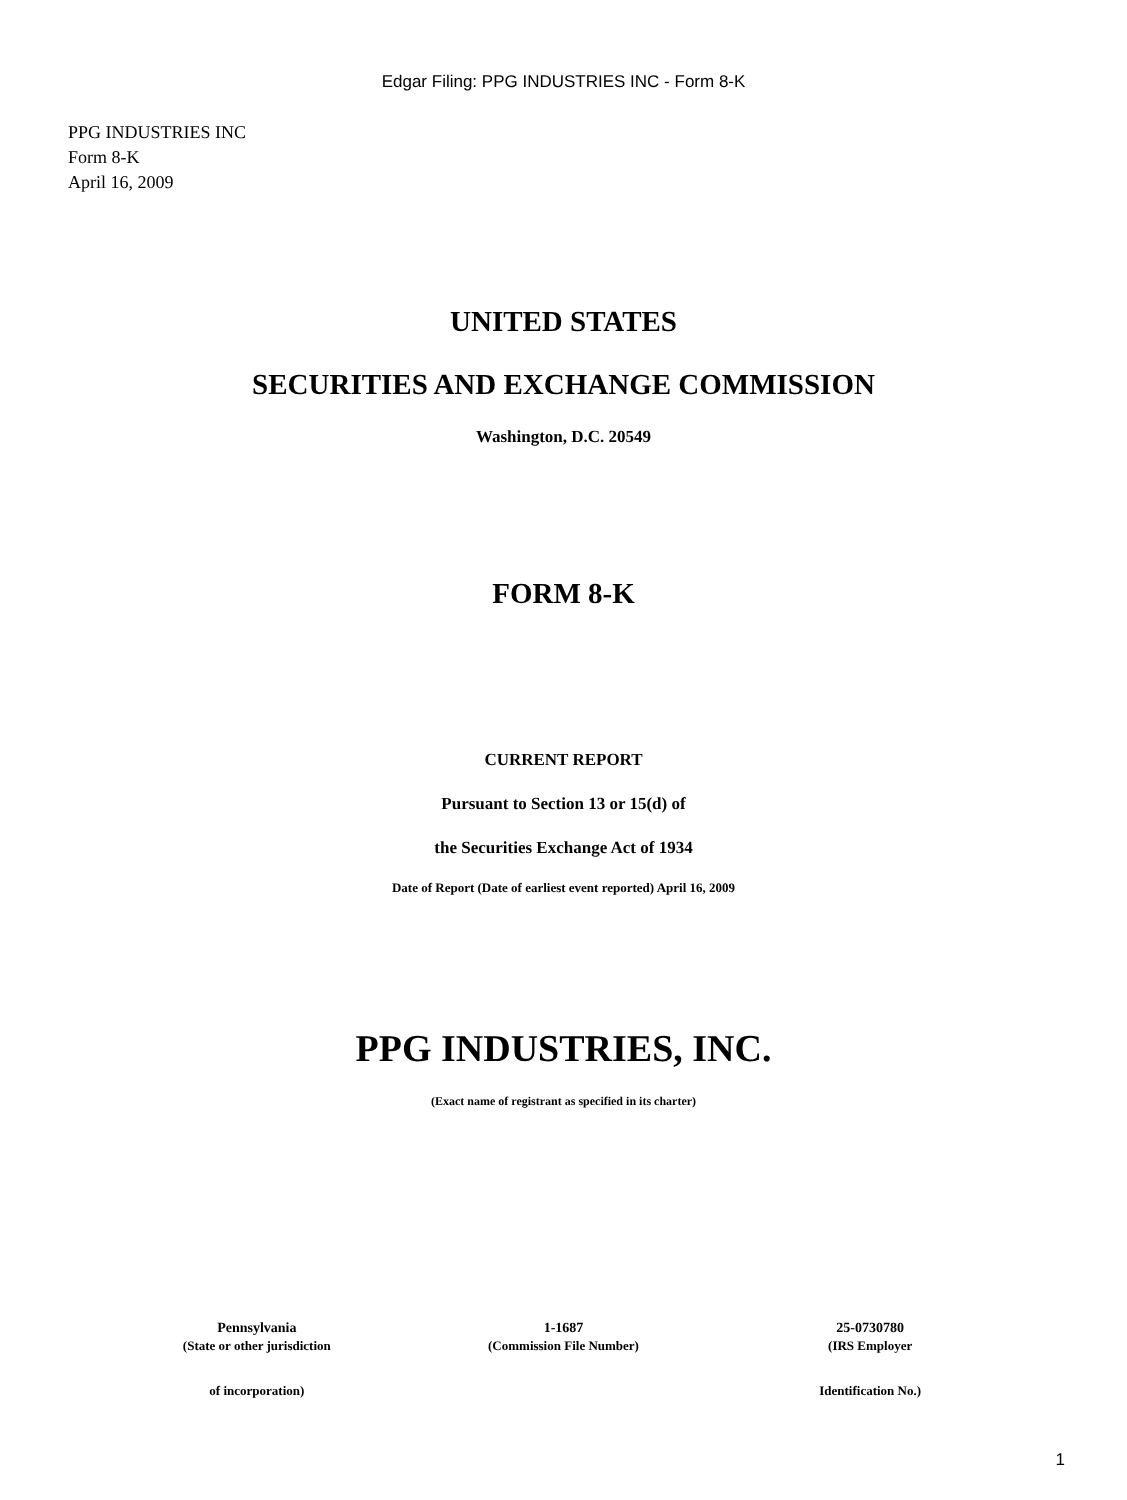Edgar Filing: PPG INDUSTRIES INC - Form 8-K
PPG INDUSTRIES INC
Form 8-K
April 16, 2009
UNITED STATES
SECURITIES AND EXCHANGE COMMISSION
Washington, D.C. 20549
FORM 8-K
CURRENT REPORT
Pursuant to Section 13 or 15(d) of
the Securities Exchange Act of 1934
Date of Report (Date of earliest event reported) April 16, 2009
PPG INDUSTRIES, INC.
(Exact name of registrant as specified in its charter)
| Pennsylvania | 1-1687 | 25-0730780 |
| (State or other jurisdiction | (Commission File Number) | (IRS Employer |
| of incorporation) | | Identification No.) |
1